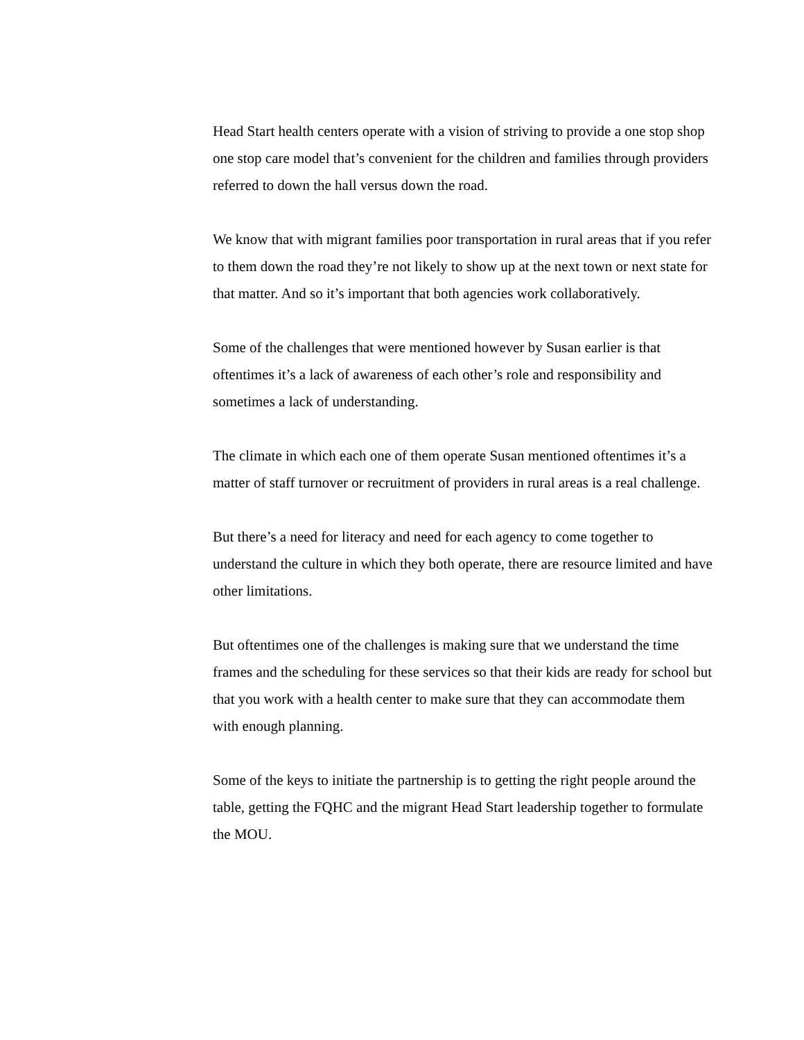Head Start health centers operate with a vision of striving to provide a one stop shop one stop care model that’s convenient for the children and families through providers referred to down the hall versus down the road.
We know that with migrant families poor transportation in rural areas that if you refer to them down the road they’re not likely to show up at the next town or next state for that matter. And so it’s important that both agencies work collaboratively.
Some of the challenges that were mentioned however by Susan earlier is that oftentimes it’s a lack of awareness of each other’s role and responsibility and sometimes a lack of understanding.
The climate in which each one of them operate Susan mentioned oftentimes it’s a matter of staff turnover or recruitment of providers in rural areas is a real challenge.
But there’s a need for literacy and need for each agency to come together to understand the culture in which they both operate, there are resource limited and have other limitations.
But oftentimes one of the challenges is making sure that we understand the time frames and the scheduling for these services so that their kids are ready for school but that you work with a health center to make sure that they can accommodate them with enough planning.
Some of the keys to initiate the partnership is to getting the right people around the table, getting the FQHC and the migrant Head Start leadership together to formulate the MOU.